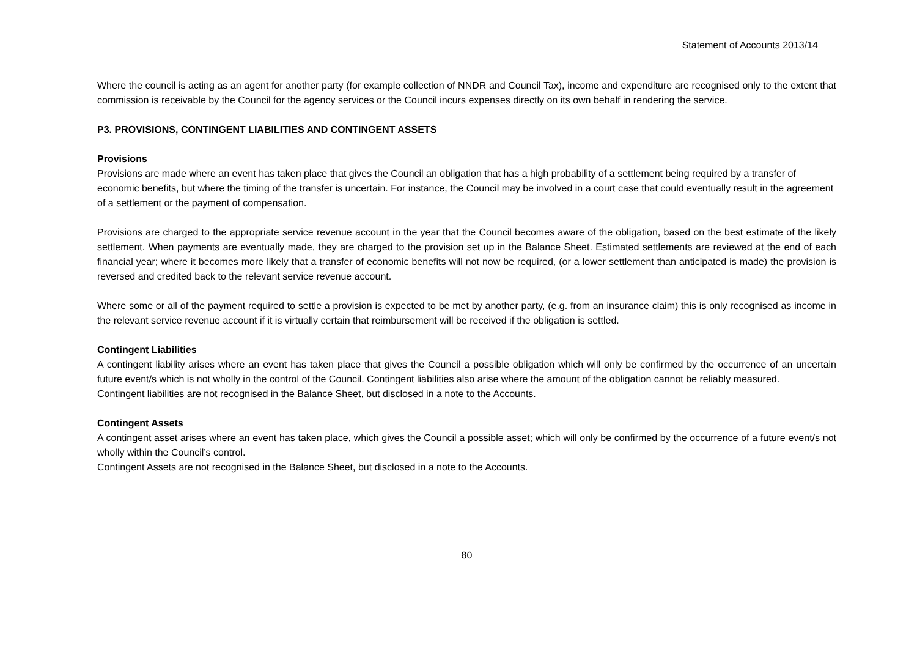Statement of Accounts 2013/14
Where the council is acting as an agent for another party (for example collection of NNDR and Council Tax), income and expenditure are recognised only to the extent that commission is receivable by the Council for the agency services or the Council incurs expenses directly on its own behalf in rendering the service.
P3. PROVISIONS, CONTINGENT LIABILITIES AND CONTINGENT ASSETS
Provisions
Provisions are made where an event has taken place that gives the Council an obligation that has a high probability of a settlement being required by a transfer of economic benefits, but where the timing of the transfer is uncertain. For instance, the Council may be involved in a court case that could eventually result in the agreement of a settlement or the payment of compensation.
Provisions are charged to the appropriate service revenue account in the year that the Council becomes aware of the obligation, based on the best estimate of the likely settlement. When payments are eventually made, they are charged to the provision set up in the Balance Sheet. Estimated settlements are reviewed at the end of each financial year; where it becomes more likely that a transfer of economic benefits will not now be required, (or a lower settlement than anticipated is made) the provision is reversed and credited back to the relevant service revenue account.
Where some or all of the payment required to settle a provision is expected to be met by another party, (e.g. from an insurance claim) this is only recognised as income in the relevant service revenue account if it is virtually certain that reimbursement will be received if the obligation is settled.
Contingent Liabilities
A contingent liability arises where an event has taken place that gives the Council a possible obligation which will only be confirmed by the occurrence of an uncertain future event/s which is not wholly in the control of the Council. Contingent liabilities also arise where the amount of the obligation cannot be reliably measured.
Contingent liabilities are not recognised in the Balance Sheet, but disclosed in a note to the Accounts.
Contingent Assets
A contingent asset arises where an event has taken place, which gives the Council a possible asset; which will only be confirmed by the occurrence of a future event/s not wholly within the Council’s control.
Contingent Assets are not recognised in the Balance Sheet, but disclosed in a note to the Accounts.
80